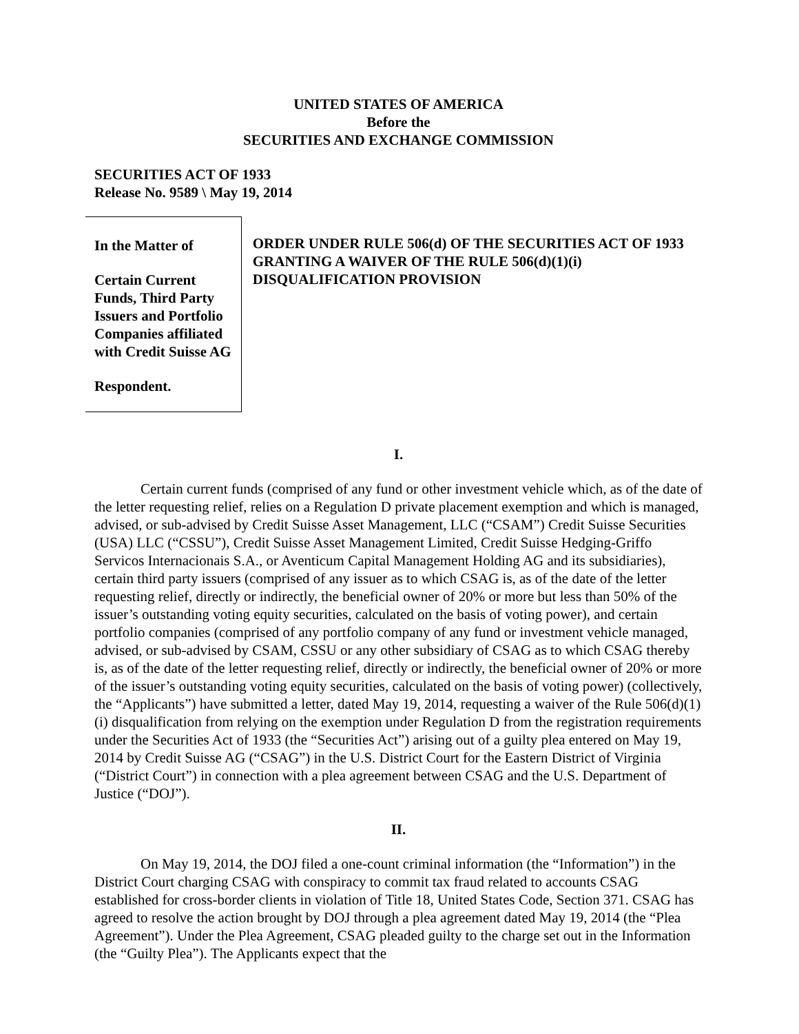UNITED STATES OF AMERICA
Before the
SECURITIES AND EXCHANGE COMMISSION
SECURITIES ACT OF 1933
Release No. 9589 \ May 19, 2014
In the Matter of
Certain Current Funds, Third Party Issuers and Portfolio Companies affiliated with Credit Suisse AG
Respondent.
ORDER UNDER RULE 506(d) OF THE SECURITIES ACT OF 1933 GRANTING A WAIVER OF THE RULE 506(d)(1)(i) DISQUALIFICATION PROVISION
I.
Certain current funds (comprised of any fund or other investment vehicle which, as of the date of the letter requesting relief, relies on a Regulation D private placement exemption and which is managed, advised, or sub-advised by Credit Suisse Asset Management, LLC (“CSAM”) Credit Suisse Securities (USA) LLC (“CSSU”), Credit Suisse Asset Management Limited, Credit Suisse Hedging-Griffo Servicos Internacionais S.A., or Aventicum Capital Management Holding AG and its subsidiaries), certain third party issuers (comprised of any issuer as to which CSAG is, as of the date of the letter requesting relief, directly or indirectly, the beneficial owner of 20% or more but less than 50% of the issuer’s outstanding voting equity securities, calculated on the basis of voting power), and certain portfolio companies (comprised of any portfolio company of any fund or investment vehicle managed, advised, or sub-advised by CSAM, CSSU or any other subsidiary of CSAG as to which CSAG thereby is, as of the date of the letter requesting relief, directly or indirectly, the beneficial owner of 20% or more of the issuer’s outstanding voting equity securities, calculated on the basis of voting power) (collectively, the “Applicants”) have submitted a letter, dated May 19, 2014, requesting a waiver of the Rule 506(d)(1)(i) disqualification from relying on the exemption under Regulation D from the registration requirements under the Securities Act of 1933 (the “Securities Act”) arising out of a guilty plea entered on May 19, 2014 by Credit Suisse AG (“CSAG”) in the U.S. District Court for the Eastern District of Virginia (“District Court”) in connection with a plea agreement between CSAG and the U.S. Department of Justice (“DOJ”).
II.
On May 19, 2014, the DOJ filed a one-count criminal information (the “Information”) in the District Court charging CSAG with conspiracy to commit tax fraud related to accounts CSAG established for cross-border clients in violation of Title 18, United States Code, Section 371. CSAG has agreed to resolve the action brought by DOJ through a plea agreement dated May 19, 2014 (the “Plea Agreement”). Under the Plea Agreement, CSAG pleaded guilty to the charge set out in the Information (the “Guilty Plea”). The Applicants expect that the